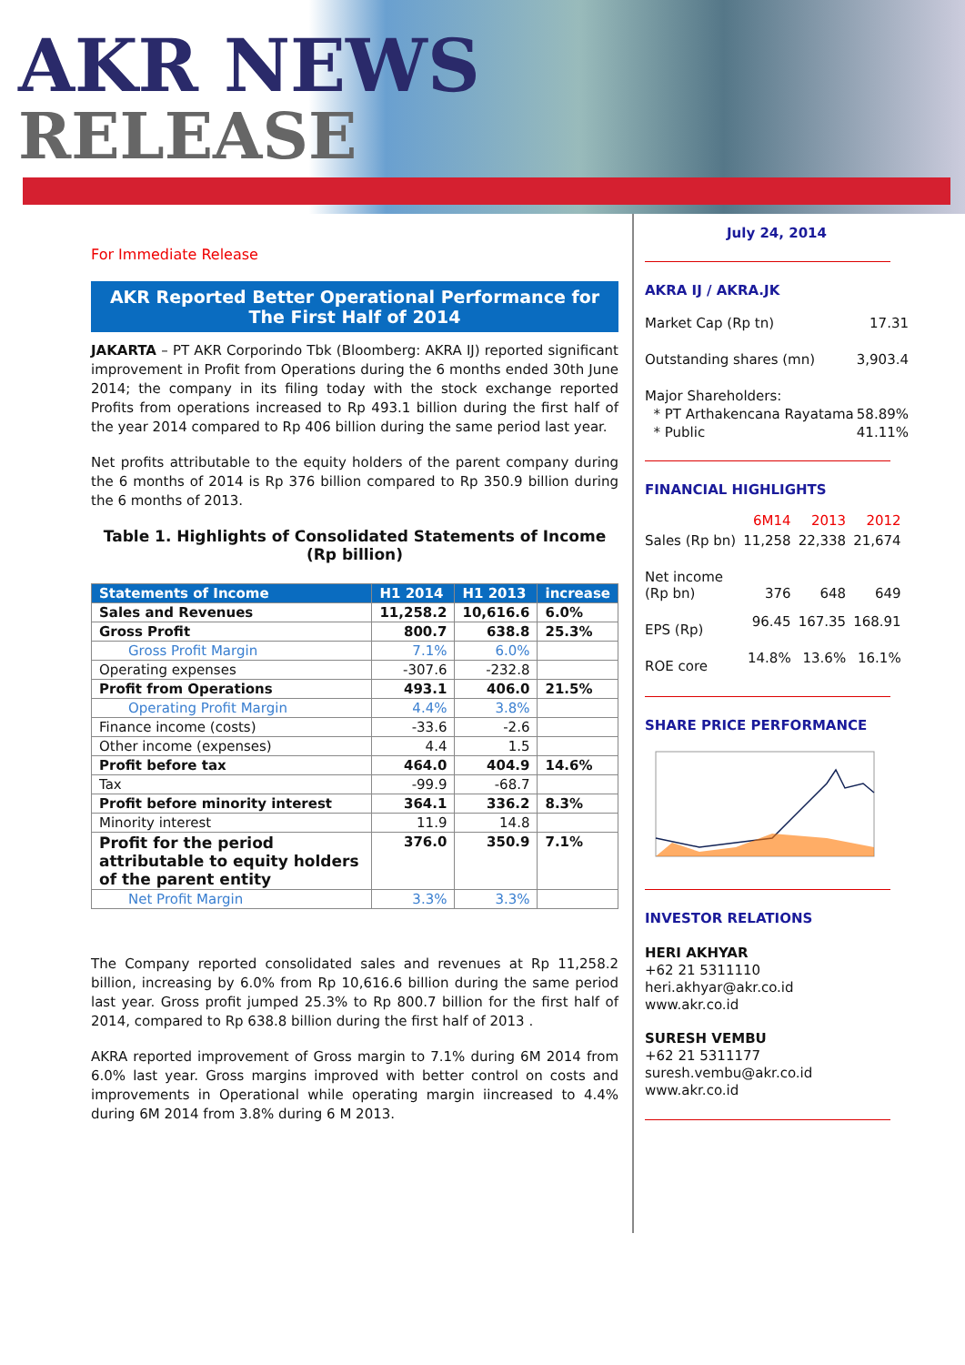AKR NEWS
RELEASE
For Immediate Release
AKR Reported Better Operational Performance for The First Half of 2014
JAKARTA – PT AKR Corporindo Tbk (Bloomberg: AKRA IJ) reported significant improvement in Profit from Operations during the 6 months ended 30th June 2014; the company in its filing today with the stock exchange reported Profits from operations increased to Rp 493.1 billion during the first half of the year 2014 compared to Rp 406 billion during the same period last year.
Net profits attributable to the equity holders of the parent company during the 6 months of 2014 is Rp 376 billion compared to Rp 350.9 billion during the 6 months of 2013.
Table 1. Highlights of Consolidated Statements of Income
(Rp billion)
| Statements of Income | H1 2014 | H1 2013 | increase |
| --- | --- | --- | --- |
| Sales and Revenues | 11,258.2 | 10,616.6 | 6.0% |
| Gross Profit | 800.7 | 638.8 | 25.3% |
| Gross Profit Margin | 7.1% | 6.0% | |
| Operating expenses | -307.6 | -232.8 | |
| Profit from Operations | 493.1 | 406.0 | 21.5% |
| Operating Profit Margin | 4.4% | 3.8% | |
| Finance income (costs) | -33.6 | -2.6 | |
| Other income (expenses) | 4.4 | 1.5 | |
| Profit before tax | 464.0 | 404.9 | 14.6% |
| Tax | -99.9 | -68.7 | |
| Profit before minority interest | 364.1 | 336.2 | 8.3% |
| Minority interest | 11.9 | 14.8 | |
| Profit for the period attributable to equity holders of the parent entity | 376.0 | 350.9 | 7.1% |
| Net Profit Margin | 3.3% | 3.3% | |
The Company reported consolidated sales and revenues at Rp 11,258.2 billion, increasing by 6.0% from Rp 10,616.6 billion during the same period last year. Gross profit jumped 25.3% to Rp 800.7 billion for the first half of 2014, compared to Rp 638.8 billion during the first half of 2013 .
AKRA reported improvement of Gross margin to 7.1% during 6M 2014 from 6.0% last year. Gross margins improved with better control on costs and improvements in Operational while operating margin iincreased to 4.4% during 6M 2014 from 3.8% during 6 M 2013.
July 24, 2014
AKRA IJ / AKRA.JK
Market Cap (Rp tn) 17.31
Outstanding shares (mn) 3,903.4
Major Shareholders:
* PT Arthakencana Rayatama 58.89%
* Public 41.11%
FINANCIAL HIGHLIGHTS
| | 6M14 | 2013 | 2012 |
| Sales (Rp bn) | 11,258 | 22,338 | 21,674 |
| Net income (Rp bn) | 376 | 648 | 649 |
| EPS (Rp) | 96.45 | 167.35 | 168.91 |
| ROE core | 14.8% | 13.6% | 16.1% |
SHARE PRICE PERFORMANCE
INVESTOR RELATIONS
HERI AKHYAR
+62 21 5311110
heri.akhyar@akr.co.id
www.akr.co.id
SURESH VEMBU
+62 21 5311177
suresh.vembu@akr.co.id
www.akr.co.id